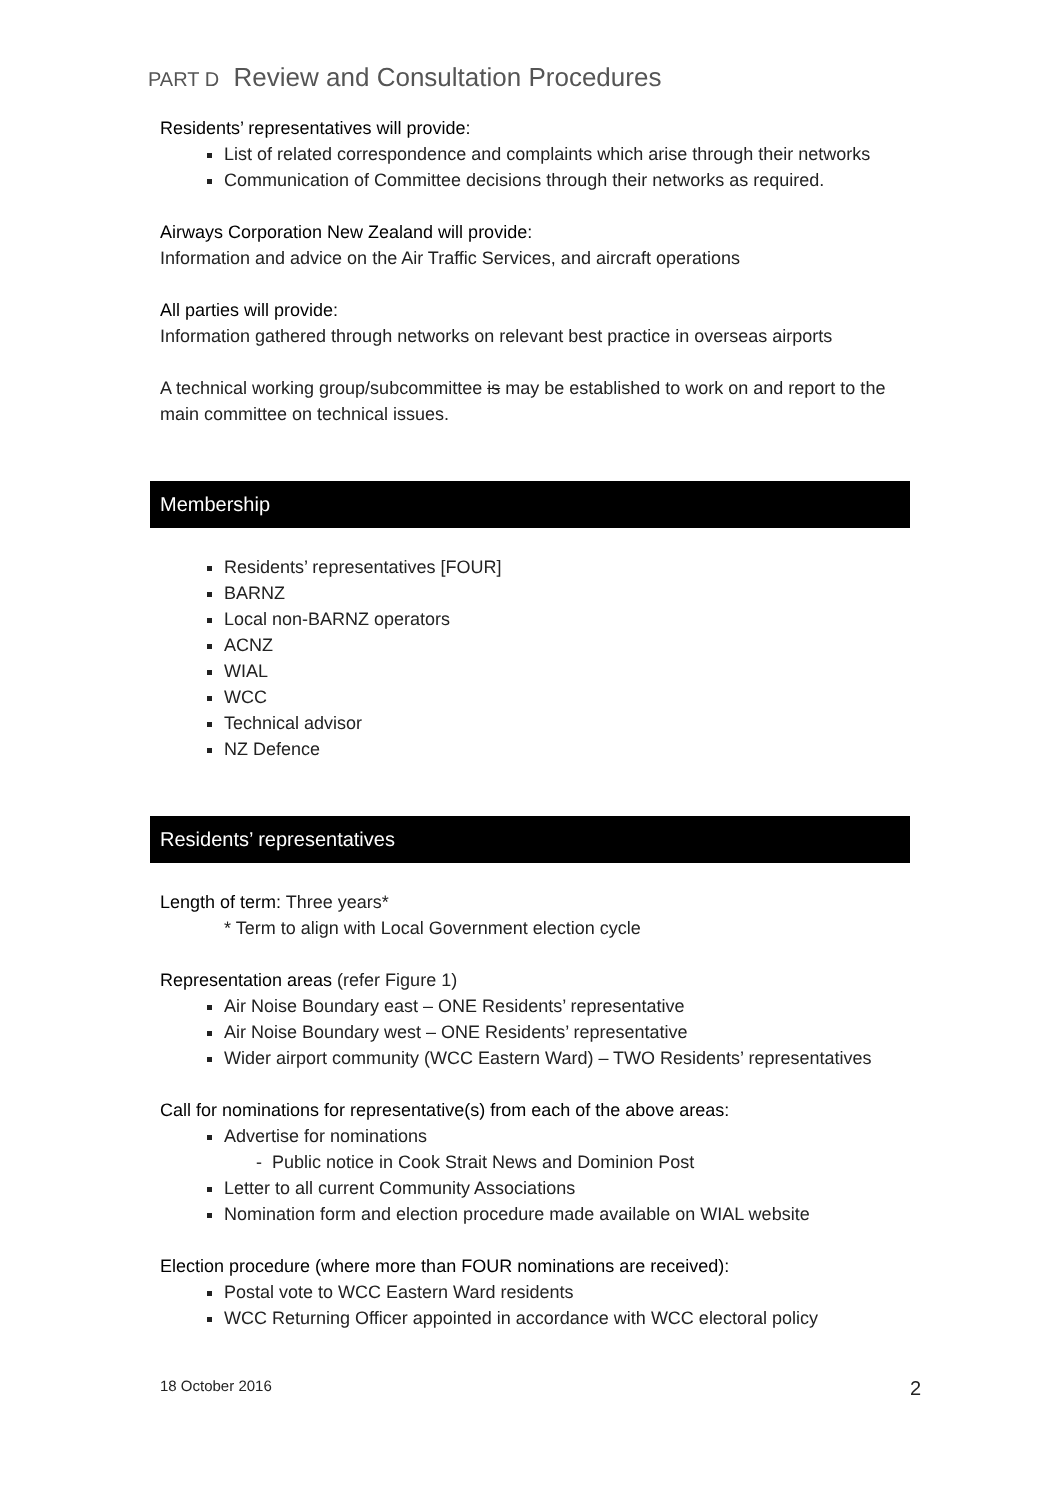PART D Review and Consultation Procedures
Residents’ representatives will provide:
List of related correspondence and complaints which arise through their networks
Communication of Committee decisions through their networks as required.
Airways Corporation New Zealand will provide:
Information and advice on the Air Traffic Services, and aircraft operations
All parties will provide:
Information gathered through networks on relevant best practice in overseas airports
A technical working group/subcommittee is may be established to work on and report to the main committee on technical issues.
Membership
Residents’ representatives [FOUR]
BARNZ
Local non-BARNZ operators
ACNZ
WIAL
WCC
Technical advisor
NZ Defence
Residents’ representatives
Length of term: Three years*
* Term to align with Local Government election cycle
Representation areas (refer Figure 1)
Air Noise Boundary east – ONE Residents’ representative
Air Noise Boundary west – ONE Residents’ representative
Wider airport community (WCC Eastern Ward) – TWO Residents’ representatives
Call for nominations for representative(s) from each of the above areas:
Advertise for nominations
- Public notice in Cook Strait News and Dominion Post
Letter to all current Community Associations
Nomination form and election procedure made available on WIAL website
Election procedure (where more than FOUR nominations are received):
Postal vote to WCC Eastern Ward residents
WCC Returning Officer appointed in accordance with WCC electoral policy
18 October 2016 2